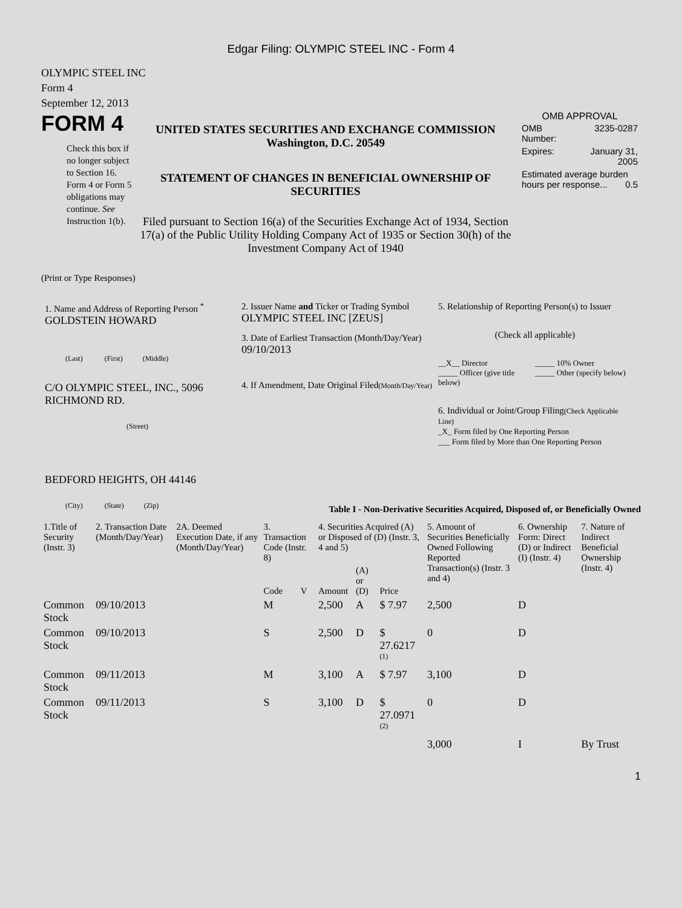Edgar Filing: OLYMPIC STEEL INC - Form 4
OLYMPIC STEEL INC
Form 4
September 12, 2013
FORM 4
Check this box if no longer subject to Section 16. Form 4 or Form 5 obligations may continue. See Instruction 1(b).
UNITED STATES SECURITIES AND EXCHANGE COMMISSION
Washington, D.C. 20549
STATEMENT OF CHANGES IN BENEFICIAL OWNERSHIP OF SECURITIES
Filed pursuant to Section 16(a) of the Securities Exchange Act of 1934, Section 17(a) of the Public Utility Holding Company Act of 1935 or Section 30(h) of the Investment Company Act of 1940
OMB APPROVAL
| OMB Number: | 3235-0287 |
| Expires: | January 31, 2005 |
| Estimated average burden hours per response... 0.5 | |
(Print or Type Responses)
1. Name and Address of Reporting Person <sup>*</sup>
GOLDSTEIN HOWARD
(Last) (First) (Middle)
C/O OLYMPIC STEEL, INC., 5096 RICHMOND RD.
(Street)
BEDFORD HEIGHTS, OH 44146
(City) (State) (Zip)
2. Issuer Name and Ticker or Trading Symbol
OLYMPIC STEEL INC [ZEUS]
3. Date of Earliest Transaction (Month/Day/Year)
09/10/2013
4. If Amendment, Date Original Filed(Month/Day/Year)
5. Relationship of Reporting Person(s) to Issuer
(Check all applicable)
__X__ Director
_____ Officer (give title below)
_____ 10% Owner
_____ Other (specify below)
6. Individual or Joint/Group Filing(Check Applicable Line)
_X_ Form filed by One Reporting Person
___ Form filed by More than One Reporting Person
Table I - Non-Derivative Securities Acquired, Disposed of, or Beneficially Owned
| 1.Title of Security (Instr. 3) | 2. Transaction Date (Month/Day/Year) | 2A. Deemed Execution Date, if any (Month/Day/Year) | 3. Transaction Code (Instr. 8) | | 4. Securities Acquired (A) or Disposed of (D) (Instr. 3, 4 and 5) | | | 5. Amount of Securities Beneficially Owned Following Reported Transaction(s) (Instr. 3 and 4) | 6. Ownership Form: Direct (D) or Indirect (I) (Instr. 4) | 7. Nature of Indirect Beneficial Ownership (Instr. 4) |
| --- | --- | --- | --- | --- | --- | --- | --- | --- | --- | --- |
| | | | Code | V | Amount | (A) or (D) | Price | | | |
| Common Stock | 09/10/2013 | | M | | 2,500 | A | $ 7.97 | 2,500 | D | |
| Common Stock | 09/10/2013 | | S | | 2,500 | D | $ 27.6217 <sup>(1)</sup> | 0 | D | |
| Common Stock | 09/11/2013 | | M | | 3,100 | A | $ 7.97 | 3,100 | D | |
| Common Stock | 09/11/2013 | | S | | 3,100 | D | $ 27.0971 <sup>(2)</sup> | 0 | D | |
| | | | | | | | | 3,000 | I | By Trust |
1